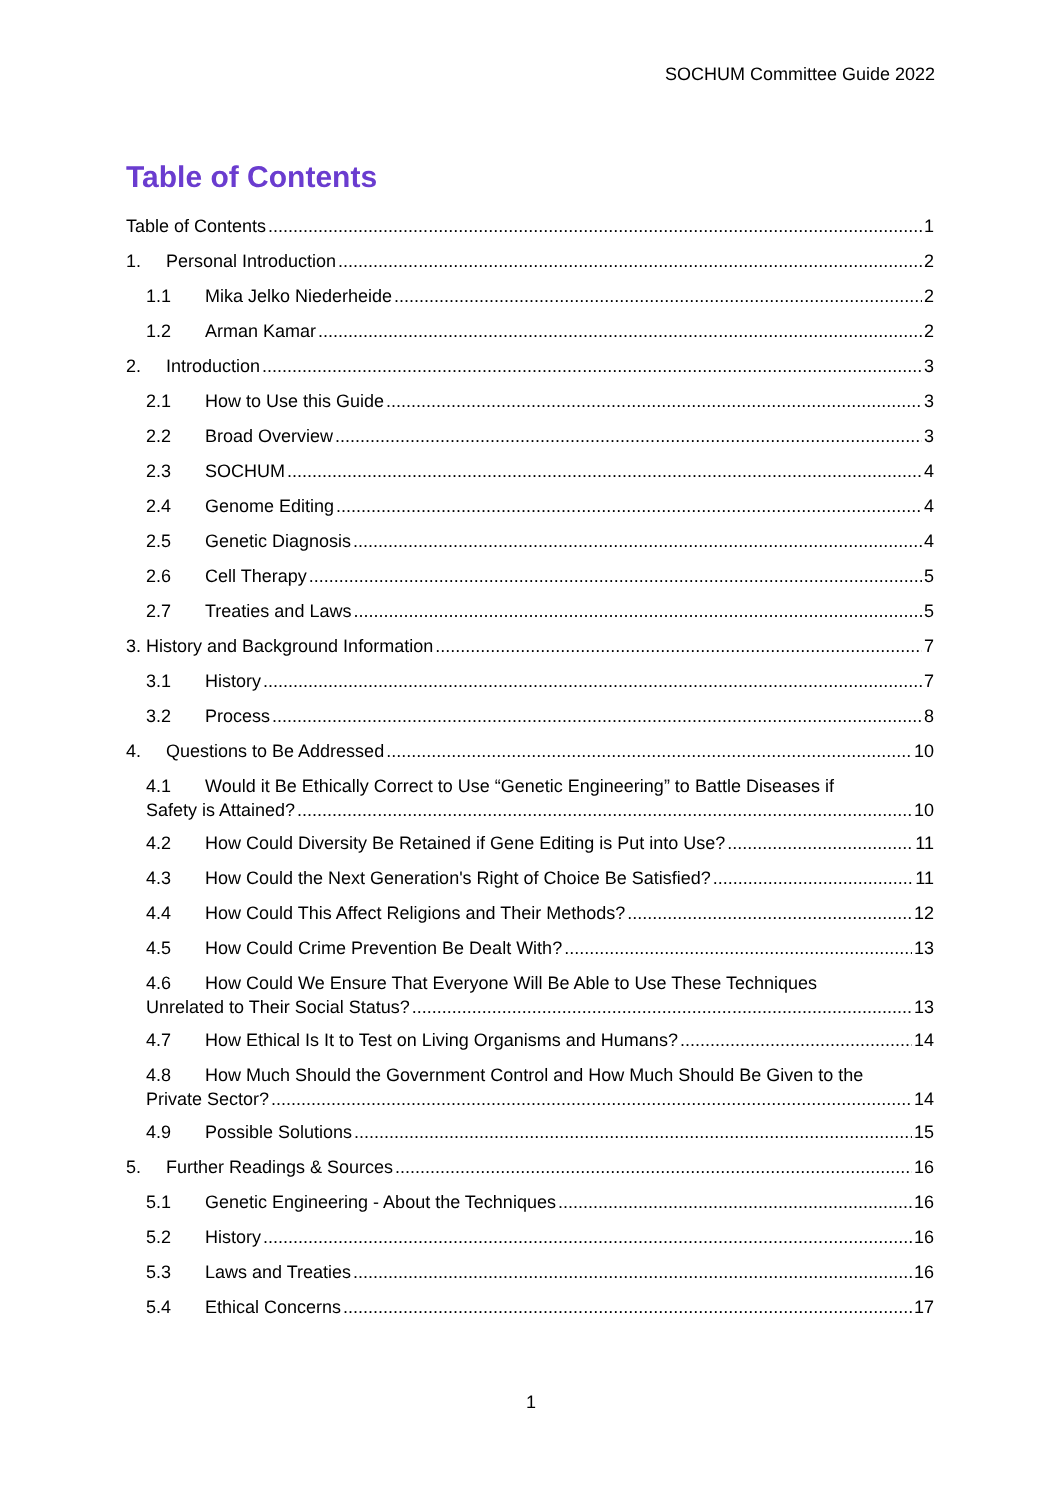SOCHUM Committee Guide 2022
Table of Contents
Table of Contents 1
1. Personal Introduction 2
1.1 Mika Jelko Niederheide 2
1.2 Arman Kamar 2
2. Introduction 3
2.1 How to Use this Guide 3
2.2 Broad Overview 3
2.3 SOCHUM 4
2.4 Genome Editing 4
2.5 Genetic Diagnosis 4
2.6 Cell Therapy 5
2.7 Treaties and Laws 5
3. History and Background Information 7
3.1 History 7
3.2 Process 8
4. Questions to Be Addressed 10
4.1 Would it Be Ethically Correct to Use “Genetic Engineering” to Battle Diseases if
Safety is Attained? 10
4.2 How Could Diversity Be Retained if Gene Editing is Put into Use? 11
4.3 How Could the Next Generation's Right of Choice Be Satisfied? 11
4.4 How Could This Affect Religions and Their Methods? 12
4.5 How Could Crime Prevention Be Dealt With? 13
4.6 How Could We Ensure That Everyone Will Be Able to Use These Techniques
Unrelated to Their Social Status? 13
4.7 How Ethical Is It to Test on Living Organisms and Humans? 14
4.8 How Much Should the Government Control and How Much Should Be Given to the
Private Sector? 14
4.9 Possible Solutions 15
5. Further Readings & Sources 16
5.1 Genetic Engineering - About the Techniques 16
5.2 History 16
5.3 Laws and Treaties 16
5.4 Ethical Concerns 17
1